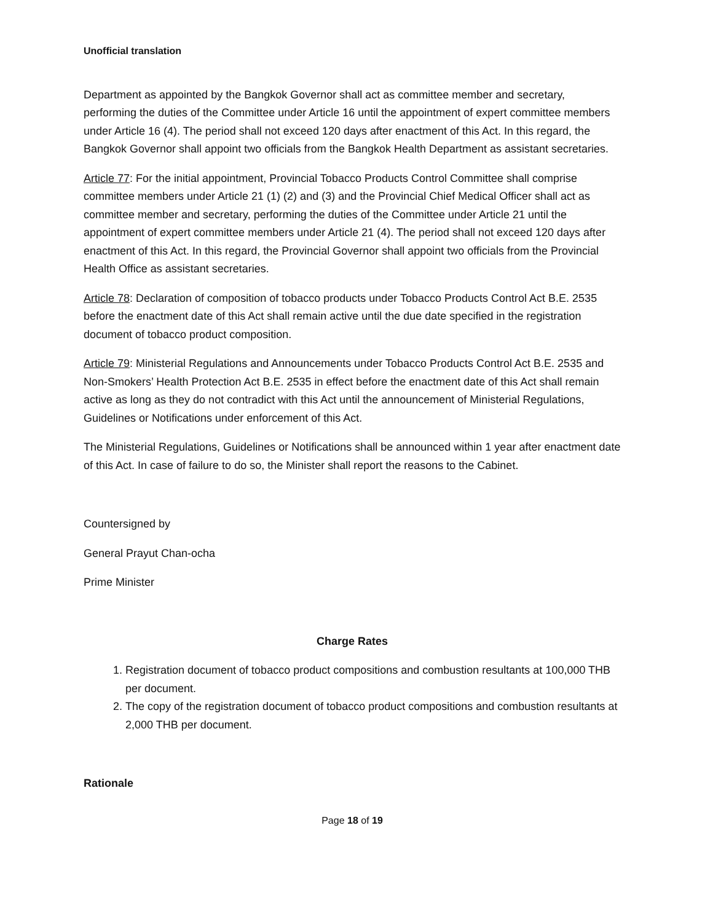Unofficial translation
Department as appointed by the Bangkok Governor shall act as committee member and secretary, performing the duties of the Committee under Article 16 until the appointment of expert committee members under Article 16 (4). The period shall not exceed 120 days after enactment of this Act. In this regard, the Bangkok Governor shall appoint two officials from the Bangkok Health Department as assistant secretaries.
Article 77: For the initial appointment, Provincial Tobacco Products Control Committee shall comprise committee members under Article 21 (1) (2) and (3) and the Provincial Chief Medical Officer shall act as committee member and secretary, performing the duties of the Committee under Article 21 until the appointment of expert committee members under Article 21 (4). The period shall not exceed 120 days after enactment of this Act. In this regard, the Provincial Governor shall appoint two officials from the Provincial Health Office as assistant secretaries.
Article 78: Declaration of composition of tobacco products under Tobacco Products Control Act B.E. 2535 before the enactment date of this Act shall remain active until the due date specified in the registration document of tobacco product composition.
Article 79: Ministerial Regulations and Announcements under Tobacco Products Control Act B.E. 2535 and Non-Smokers’ Health Protection Act B.E. 2535 in effect before the enactment date of this Act shall remain active as long as they do not contradict with this Act until the announcement of Ministerial Regulations, Guidelines or Notifications under enforcement of this Act.
The Ministerial Regulations, Guidelines or Notifications shall be announced within 1 year after enactment date of this Act. In case of failure to do so, the Minister shall report the reasons to the Cabinet.
Countersigned by
General Prayut Chan-ocha
Prime Minister
Charge Rates
1. Registration document of tobacco product compositions and combustion resultants at 100,000 THB per document.
2. The copy of the registration document of tobacco product compositions and combustion resultants at 2,000 THB per document.
Rationale
Page 18 of 19